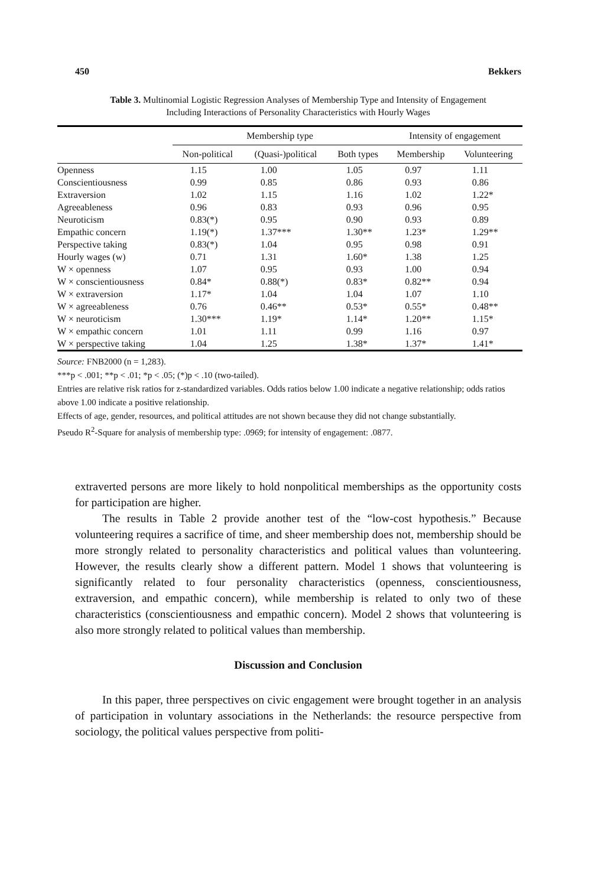450 Bekkers
Table 3. Multinomial Logistic Regression Analyses of Membership Type and Intensity of Engagement
Including Interactions of Personality Characteristics with Hourly Wages
| | Membership type | | | Intensity of engagement | |
| --- | --- | --- | --- | --- | --- |
| | Non-political | (Quasi-)political | Both types | Membership | Volunteering |
| Openness | 1.15 | 1.00 | 1.05 | 0.97 | 1.11 |
| Conscientiousness | 0.99 | 0.85 | 0.86 | 0.93 | 0.86 |
| Extraversion | 1.02 | 1.15 | 1.16 | 1.02 | 1.22* |
| Agreeableness | 0.96 | 0.83 | 0.93 | 0.96 | 0.95 |
| Neuroticism | 0.83(*) | 0.95 | 0.90 | 0.93 | 0.89 |
| Empathic concern | 1.19(*) | 1.37*** | 1.30** | 1.23* | 1.29** |
| Perspective taking | 0.83(*) | 1.04 | 0.95 | 0.98 | 0.91 |
| Hourly wages (w) | 0.71 | 1.31 | 1.60* | 1.38 | 1.25 |
| W × openness | 1.07 | 0.95 | 0.93 | 1.00 | 0.94 |
| W × conscientiousness | 0.84* | 0.88(*) | 0.83* | 0.82** | 0.94 |
| W × extraversion | 1.17* | 1.04 | 1.04 | 1.07 | 1.10 |
| W × agreeableness | 0.76 | 0.46** | 0.53* | 0.55* | 0.48** |
| W × neuroticism | 1.30*** | 1.19* | 1.14* | 1.20** | 1.15* |
| W × empathic concern | 1.01 | 1.11 | 0.99 | 1.16 | 0.97 |
| W × perspective taking | 1.04 | 1.25 | 1.38* | 1.37* | 1.41* |
Source: FNB2000 (n = 1,283).
***p < .001; **p < .01; *p < .05; (*)p < .10 (two-tailed).
Entries are relative risk ratios for z-standardized variables. Odds ratios below 1.00 indicate a negative relationship; odds ratios above 1.00 indicate a positive relationship.
Effects of age, gender, resources, and political attitudes are not shown because they did not change substantially.
Pseudo R<sup>2</sup>-Square for analysis of membership type: .0969; for intensity of engagement: .0877.
extraverted persons are more likely to hold nonpolitical memberships as the opportunity costs for participation are higher.
The results in Table 2 provide another test of the “low-cost hypothesis.” Because volunteering requires a sacrifice of time, and sheer membership does not, membership should be more strongly related to personality characteristics and political values than volunteering. However, the results clearly show a different pattern. Model 1 shows that volunteering is significantly related to four personality characteristics (openness, conscientiousness, extraversion, and empathic concern), while membership is related to only two of these characteristics (conscientiousness and empathic concern). Model 2 shows that volunteering is also more strongly related to political values than membership.
Discussion and Conclusion
In this paper, three perspectives on civic engagement were brought together in an analysis of participation in voluntary associations in the Netherlands: the resource perspective from sociology, the political values perspective from politi-